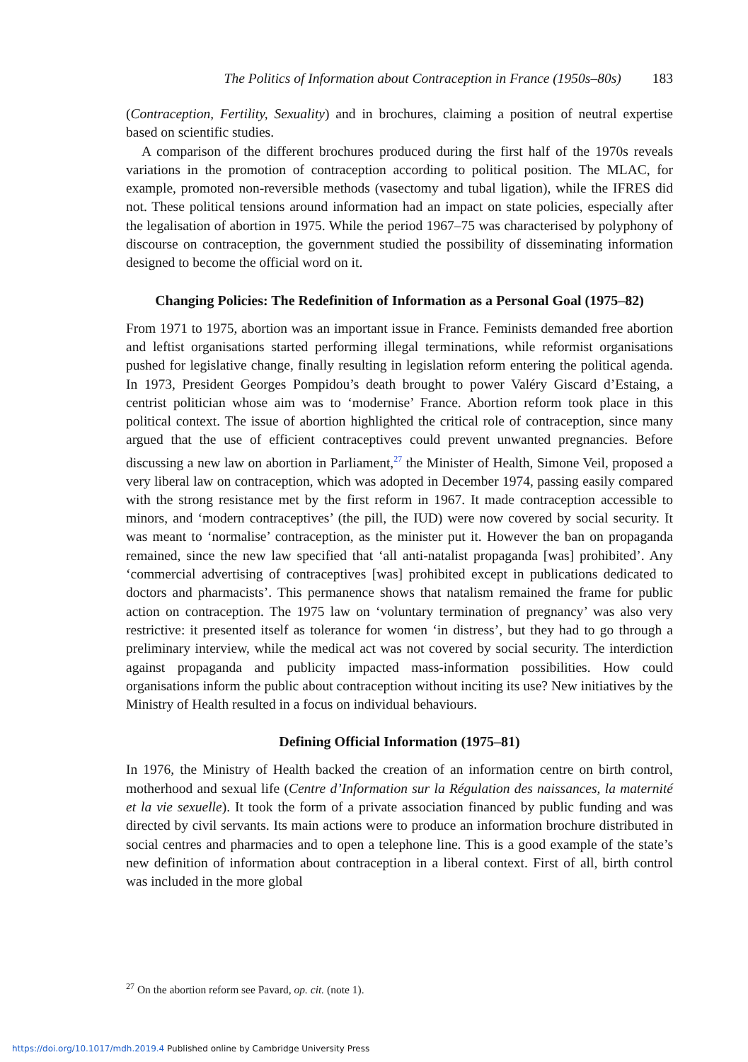The Politics of Information about Contraception in France (1950s–80s) 183
(Contraception, Fertility, Sexuality) and in brochures, claiming a position of neutral expertise based on scientific studies.
A comparison of the different brochures produced during the first half of the 1970s reveals variations in the promotion of contraception according to political position. The MLAC, for example, promoted non-reversible methods (vasectomy and tubal ligation), while the IFRES did not. These political tensions around information had an impact on state policies, especially after the legalisation of abortion in 1975. While the period 1967–75 was characterised by polyphony of discourse on contraception, the government studied the possibility of disseminating information designed to become the official word on it.
Changing Policies: The Redefinition of Information as a Personal Goal (1975–82)
From 1971 to 1975, abortion was an important issue in France. Feminists demanded free abortion and leftist organisations started performing illegal terminations, while reformist organisations pushed for legislative change, finally resulting in legislation reform entering the political agenda. In 1973, President Georges Pompidou’s death brought to power Valéry Giscard d’Estaing, a centrist politician whose aim was to ‘modernise’ France. Abortion reform took place in this political context. The issue of abortion highlighted the critical role of contraception, since many argued that the use of efficient contraceptives could prevent unwanted pregnancies. Before discussing a new law on abortion in Parliament,<sup>27</sup> the Minister of Health, Simone Veil, proposed a very liberal law on contraception, which was adopted in December 1974, passing easily compared with the strong resistance met by the first reform in 1967. It made contraception accessible to minors, and ‘modern contraceptives’ (the pill, the IUD) were now covered by social security. It was meant to ‘normalise’ contraception, as the minister put it. However the ban on propaganda remained, since the new law specified that ‘all anti-natalist propaganda [was] prohibited’. Any ‘commercial advertising of contraceptives [was] prohibited except in publications dedicated to doctors and pharmacists’. This permanence shows that natalism remained the frame for public action on contraception. The 1975 law on ‘voluntary termination of pregnancy’ was also very restrictive: it presented itself as tolerance for women ‘in distress’, but they had to go through a preliminary interview, while the medical act was not covered by social security. The interdiction against propaganda and publicity impacted mass-information possibilities. How could organisations inform the public about contraception without inciting its use? New initiatives by the Ministry of Health resulted in a focus on individual behaviours.
Defining Official Information (1975–81)
In 1976, the Ministry of Health backed the creation of an information centre on birth control, motherhood and sexual life (Centre d’Information sur la Régulation des naissances, la maternité et la vie sexuelle). It took the form of a private association financed by public funding and was directed by civil servants. Its main actions were to produce an information brochure distributed in social centres and pharmacies and to open a telephone line. This is a good example of the state’s new definition of information about contraception in a liberal context. First of all, birth control was included in the more global
<sup>27</sup> On the abortion reform see Pavard, op. cit. (note 1).
https://doi.org/10.1017/mdh.2019.4 Published online by Cambridge University Press